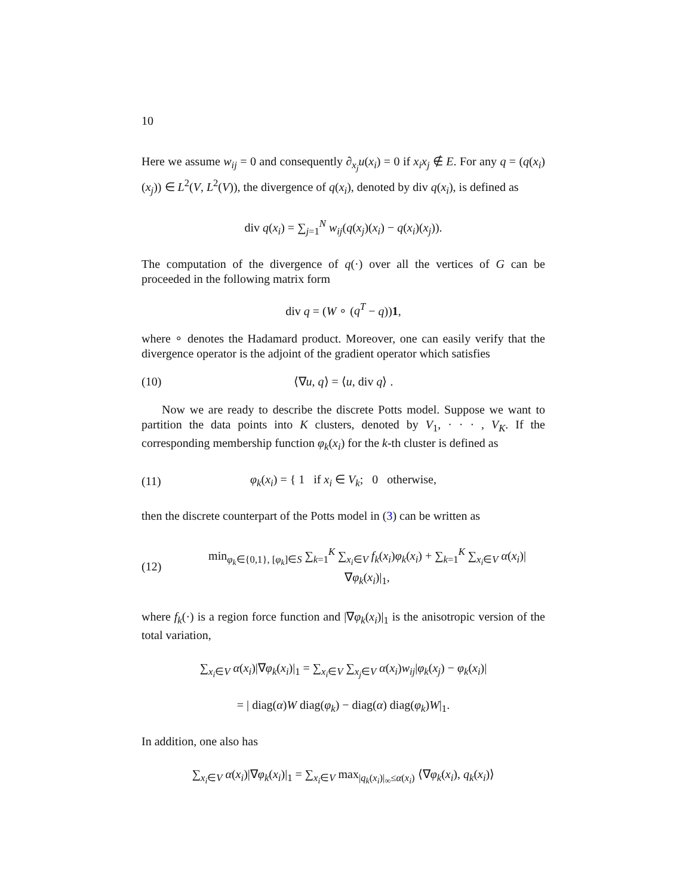10
Here we assume w<sub>ij</sub> = 0 and consequently ∂<sub>x<sub>j</sub></sub>u(x<sub>i</sub>) = 0 if x<sub>i</sub>x<sub>j</sub> ∉ E. For any q = (q(x<sub>i</sub>)(x<sub>j</sub>)) ∈ L<sup>2</sup>(V, L<sup>2</sup>(V)), the divergence of q(x<sub>i</sub>), denoted by div q(x<sub>i</sub>), is defined as
div q(x<sub>i</sub>) = ∑<sub>j=1</sub><sup>N</sup> w<sub>ij</sub>(q(x<sub>j</sub>)(x<sub>i</sub>) − q(x<sub>i</sub>)(x<sub>j</sub>)).
The computation of the divergence of q(·) over all the vertices of G can be proceeded in the following matrix form
div q = (W ∘ (q<sup>T</sup> − q))1,
where ∘ denotes the Hadamard product. Moreover, one can easily verify that the divergence operator is the adjoint of the gradient operator which satisfies
(10) ⟨∇u, q⟩ = ⟨u, div q⟩ .
Now we are ready to describe the discrete Potts model. Suppose we want to partition the data points into K clusters, denoted by V<sub>1</sub>, · · · , V<sub>K</sub>. If the corresponding membership function φ<sub>k</sub>(x<sub>i</sub>) for the k-th cluster is defined as
(11) φ<sub>k</sub>(x<sub>i</sub>) = { 1 if x<sub>i</sub> ∈ V<sub>k</sub>; 0 otherwise,
then the discrete counterpart of the Potts model in (3) can be written as
(12) min<sub>φ<sub>k</sub>∈{0,1}, [φ<sub>k</sub>]∈S</sub> ∑<sub>k=1</sub><sup>K</sup> ∑<sub>x<sub>i</sub>∈V</sub> f<sub>k</sub>(x<sub>i</sub>)φ<sub>k</sub>(x<sub>i</sub>) + ∑<sub>k=1</sub><sup>K</sup> ∑<sub>x<sub>i</sub>∈V</sub> α(x<sub>i</sub>)|∇φ<sub>k</sub>(x<sub>i</sub>)|<sub>1</sub>,
where f<sub>k</sub>(·) is a region force function and |∇φ<sub>k</sub>(x<sub>i</sub>)|<sub>1</sub> is the anisotropic version of the total variation,
∑<sub>x<sub>i</sub>∈V</sub> α(x<sub>i</sub>)|∇φ<sub>k</sub>(x<sub>i</sub>)|<sub>1</sub> = ∑<sub>x<sub>i</sub>∈V</sub> ∑<sub>x<sub>j</sub>∈V</sub> α(x<sub>i</sub>)w<sub>ij</sub>|φ<sub>k</sub>(x<sub>j</sub>) − φ<sub>k</sub>(x<sub>i</sub>)|
= | diag(α)W diag(φ<sub>k</sub>) − diag(α) diag(φ<sub>k</sub>)W|<sub>1</sub>.
In addition, one also has
∑<sub>x<sub>i</sub>∈V</sub> α(x<sub>i</sub>)|∇φ<sub>k</sub>(x<sub>i</sub>)|<sub>1</sub> = ∑<sub>x<sub>i</sub>∈V</sub> max<sub>|q<sub>k</sub>(x<sub>i</sub>)|<sub>∞</sub>≤α(x<sub>i</sub>)</sub> ⟨∇φ<sub>k</sub>(x<sub>i</sub>), q<sub>k</sub>(x<sub>i</sub>)⟩